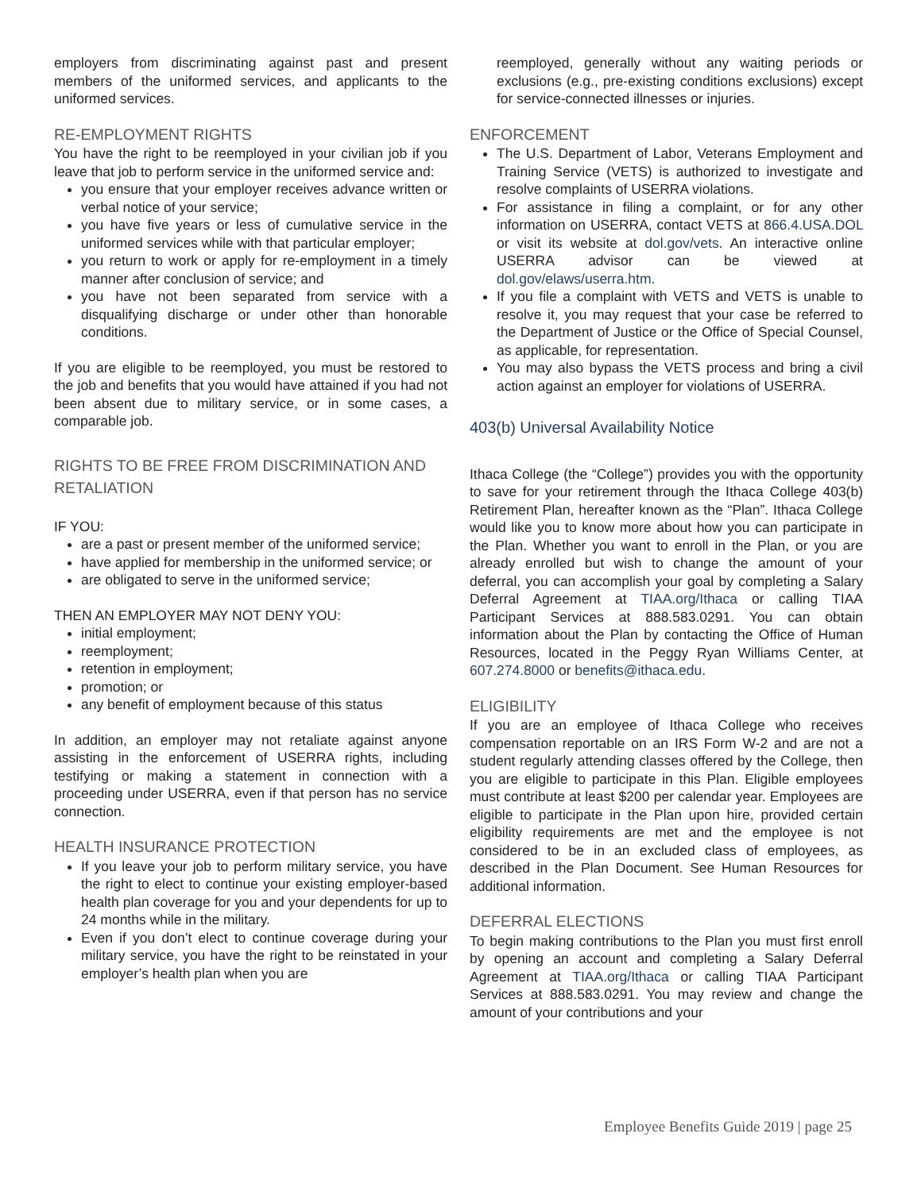employers from discriminating against past and present members of the uniformed services, and applicants to the uniformed services.
RE-EMPLOYMENT RIGHTS
You have the right to be reemployed in your civilian job if you leave that job to perform service in the uniformed service and:
you ensure that your employer receives advance written or verbal notice of your service;
you have five years or less of cumulative service in the uniformed services while with that particular employer;
you return to work or apply for re-employment in a timely manner after conclusion of service; and
you have not been separated from service with a disqualifying discharge or under other than honorable conditions.
If you are eligible to be reemployed, you must be restored to the job and benefits that you would have attained if you had not been absent due to military service, or in some cases, a comparable job.
RIGHTS TO BE FREE FROM DISCRIMINATION AND RETALIATION
IF YOU:
are a past or present member of the uniformed service;
have applied for membership in the uniformed service; or
are obligated to serve in the uniformed service;
THEN AN EMPLOYER MAY NOT DENY YOU:
initial employment;
reemployment;
retention in employment;
promotion; or
any benefit of employment because of this status
In addition, an employer may not retaliate against anyone assisting in the enforcement of USERRA rights, including testifying or making a statement in connection with a proceeding under USERRA, even if that person has no service connection.
HEALTH INSURANCE PROTECTION
If you leave your job to perform military service, you have the right to elect to continue your existing employer-based health plan coverage for you and your dependents for up to 24 months while in the military.
Even if you don’t elect to continue coverage during your military service, you have the right to be reinstated in your employer’s health plan when you are
reemployed, generally without any waiting periods or exclusions (e.g., pre-existing conditions exclusions) except for service-connected illnesses or injuries.
ENFORCEMENT
The U.S. Department of Labor, Veterans Employment and Training Service (VETS) is authorized to investigate and resolve complaints of USERRA violations.
For assistance in filing a complaint, or for any other information on USERRA, contact VETS at 866.4.USA.DOL or visit its website at dol.gov/vets. An interactive online USERRA advisor can be viewed at dol.gov/elaws/userra.htm.
If you file a complaint with VETS and VETS is unable to resolve it, you may request that your case be referred to the Department of Justice or the Office of Special Counsel, as applicable, for representation.
You may also bypass the VETS process and bring a civil action against an employer for violations of USERRA.
403(b) Universal Availability Notice
Ithaca College (the “College”) provides you with the opportunity to save for your retirement through the Ithaca College 403(b) Retirement Plan, hereafter known as the “Plan”. Ithaca College would like you to know more about how you can participate in the Plan. Whether you want to enroll in the Plan, or you are already enrolled but wish to change the amount of your deferral, you can accomplish your goal by completing a Salary Deferral Agreement at TIAA.org/Ithaca or calling TIAA Participant Services at 888.583.0291. You can obtain information about the Plan by contacting the Office of Human Resources, located in the Peggy Ryan Williams Center, at 607.274.8000 or benefits@ithaca.edu.
ELIGIBILITY
If you are an employee of Ithaca College who receives compensation reportable on an IRS Form W-2 and are not a student regularly attending classes offered by the College, then you are eligible to participate in this Plan. Eligible employees must contribute at least $200 per calendar year. Employees are eligible to participate in the Plan upon hire, provided certain eligibility requirements are met and the employee is not considered to be in an excluded class of employees, as described in the Plan Document. See Human Resources for additional information.
DEFERRAL ELECTIONS
To begin making contributions to the Plan you must first enroll by opening an account and completing a Salary Deferral Agreement at TIAA.org/Ithaca or calling TIAA Participant Services at 888.583.0291. You may review and change the amount of your contributions and your
Employee Benefits Guide 2019 | page 25